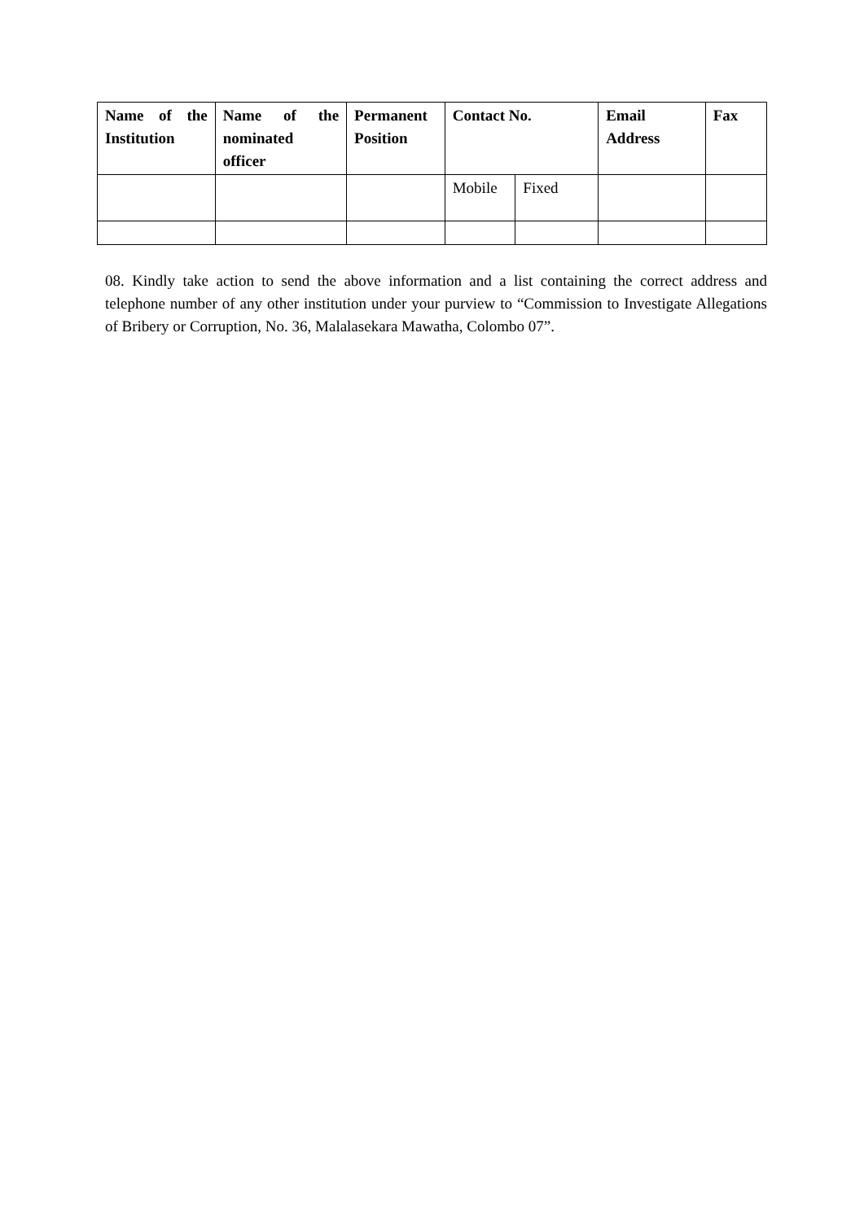| Name of the Institution | Name of the nominated officer | Permanent Position | Contact No. | | Email Address | Fax |
| --- | --- | --- | --- | --- | --- | --- |
| | | | Mobile | Fixed | | |
08. Kindly take action to send the above information and a list containing the correct address and telephone number of any other institution under your purview to “Commission to Investigate Allegations of Bribery or Corruption, No. 36, Malalasekara Mawatha, Colombo 07”.